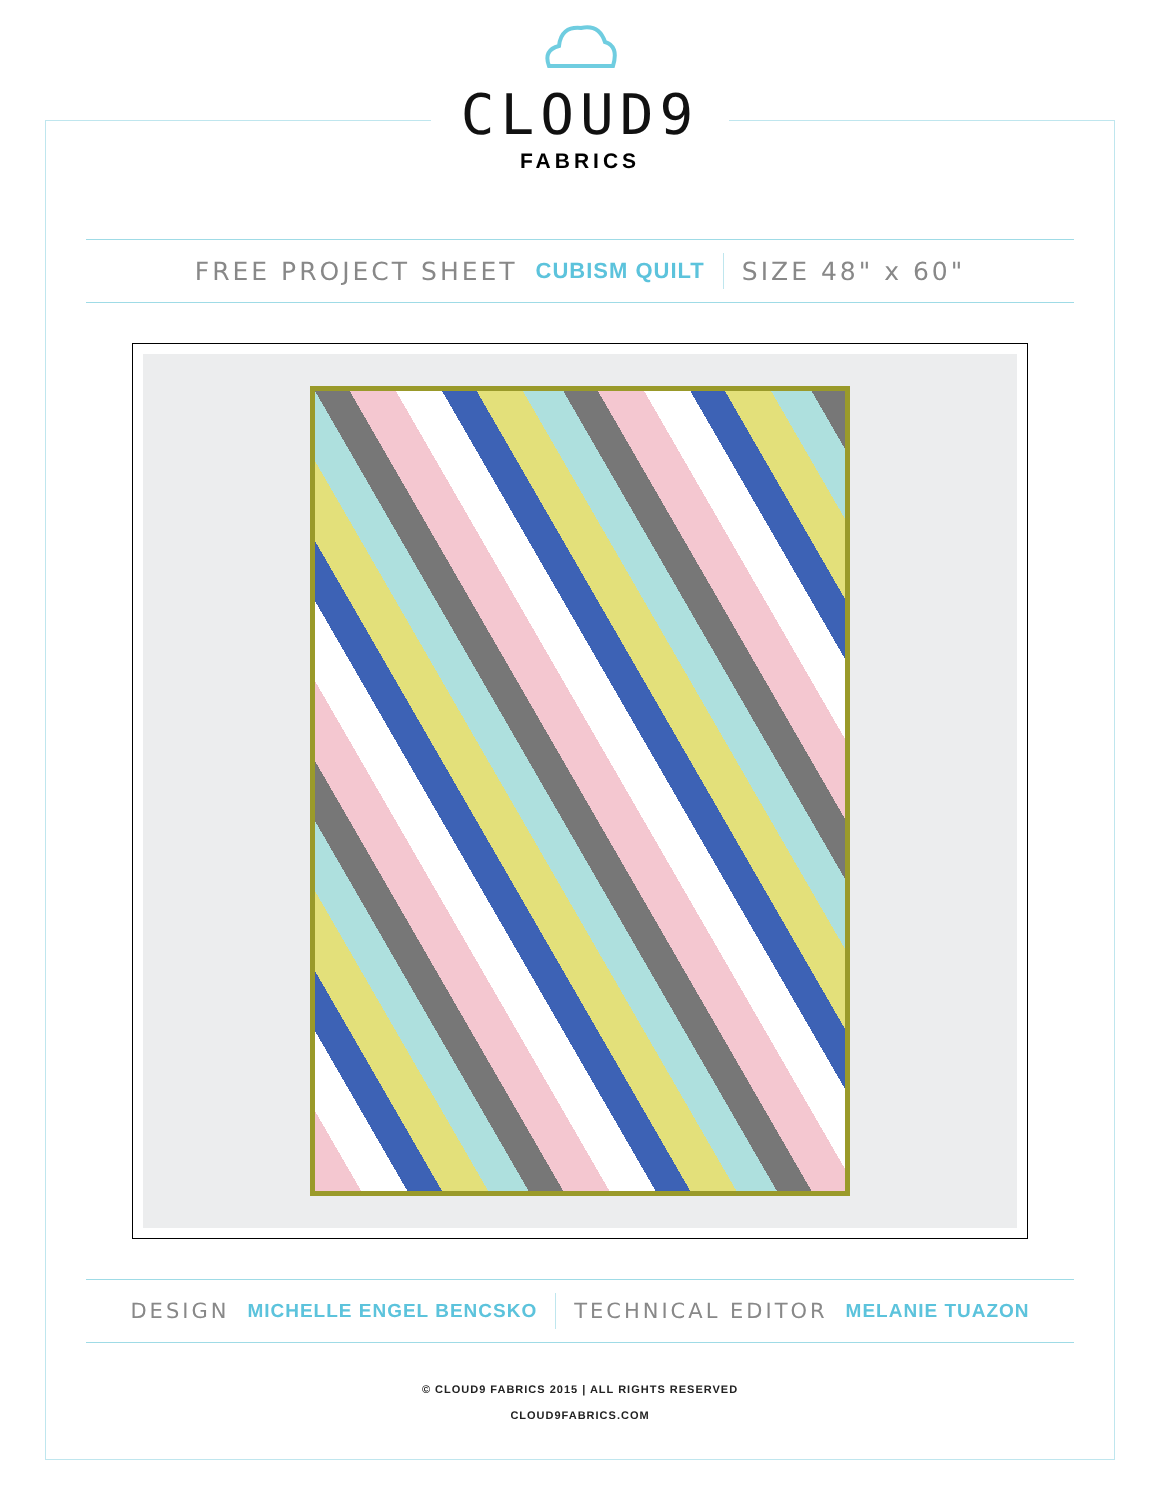CLOUD9
FABRICS
FREE PROJECT SHEET CUBISM QUILT SIZE 48" x 60"
DESIGN MICHELLE ENGEL BENCSKO TECHNICAL EDITOR MELANIE TUAZON
© CLOUD9 FABRICS 2015 | ALL RIGHTS RESERVED
CLOUD9FABRICS.COM